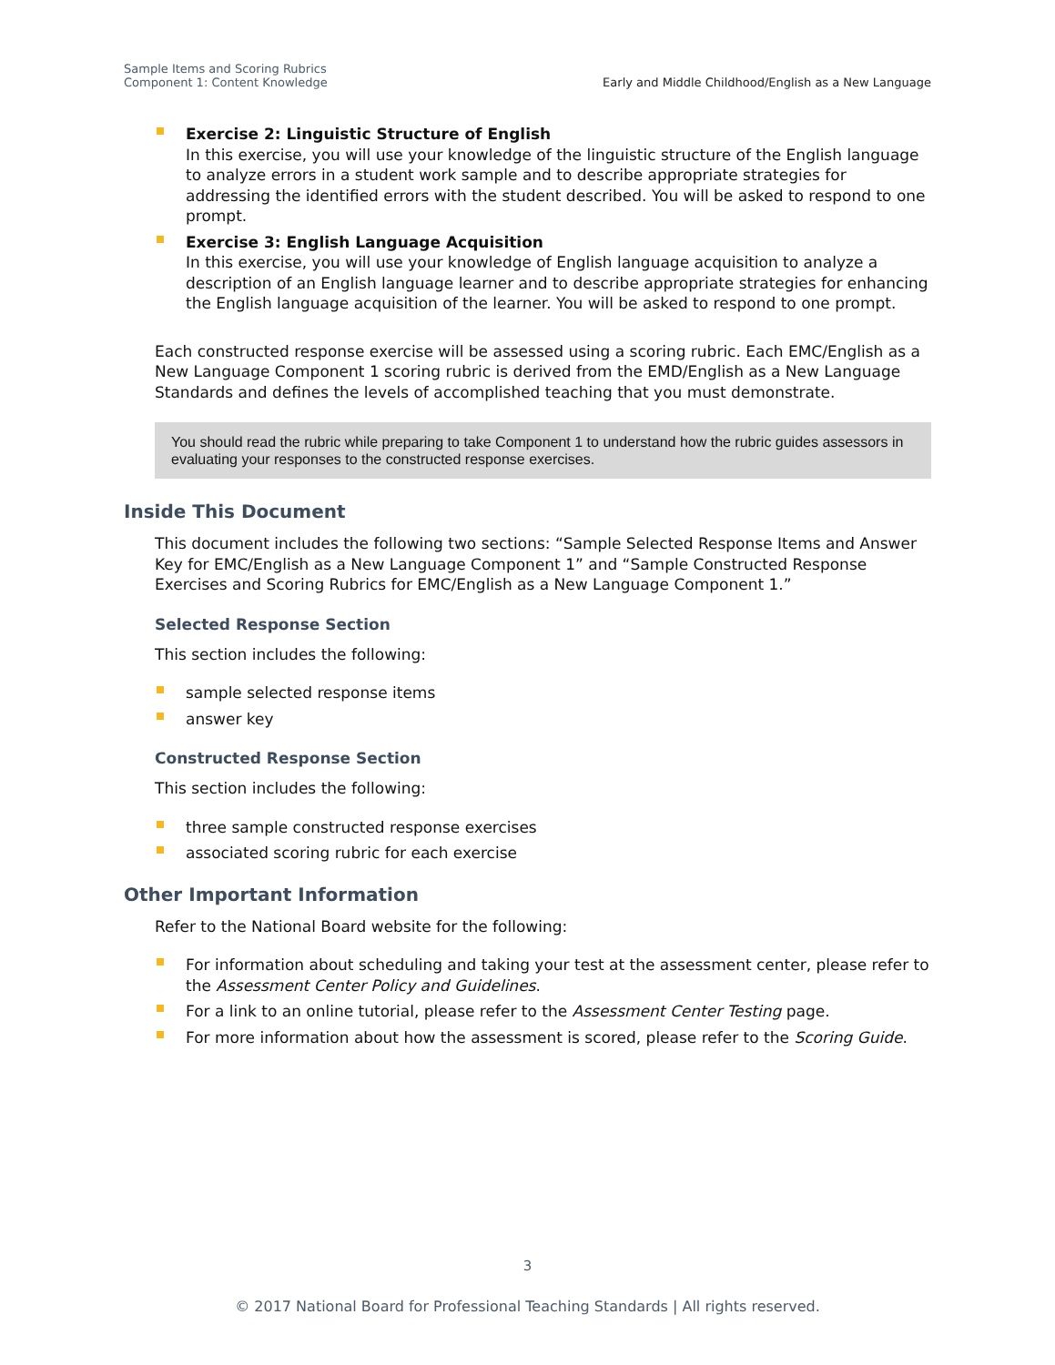Sample Items and Scoring Rubrics
Component 1: Content Knowledge
Early and Middle Childhood/English as a New Language
Exercise 2: Linguistic Structure of English
In this exercise, you will use your knowledge of the linguistic structure of the English language to analyze errors in a student work sample and to describe appropriate strategies for addressing the identified errors with the student described. You will be asked to respond to one prompt.
Exercise 3: English Language Acquisition
In this exercise, you will use your knowledge of English language acquisition to analyze a description of an English language learner and to describe appropriate strategies for enhancing the English language acquisition of the learner. You will be asked to respond to one prompt.
Each constructed response exercise will be assessed using a scoring rubric. Each EMC/English as a New Language Component 1 scoring rubric is derived from the EMD/English as a New Language Standards and defines the levels of accomplished teaching that you must demonstrate.
You should read the rubric while preparing to take Component 1 to understand how the rubric guides assessors in evaluating your responses to the constructed response exercises.
Inside This Document
This document includes the following two sections: “Sample Selected Response Items and Answer Key for EMC/English as a New Language Component 1” and “Sample Constructed Response Exercises and Scoring Rubrics for EMC/English as a New Language Component 1.”
Selected Response Section
This section includes the following:
sample selected response items
answer key
Constructed Response Section
This section includes the following:
three sample constructed response exercises
associated scoring rubric for each exercise
Other Important Information
Refer to the National Board website for the following:
For information about scheduling and taking your test at the assessment center, please refer to the Assessment Center Policy and Guidelines.
For a link to an online tutorial, please refer to the Assessment Center Testing page.
For more information about how the assessment is scored, please refer to the Scoring Guide.
3
© 2017 National Board for Professional Teaching Standards | All rights reserved.